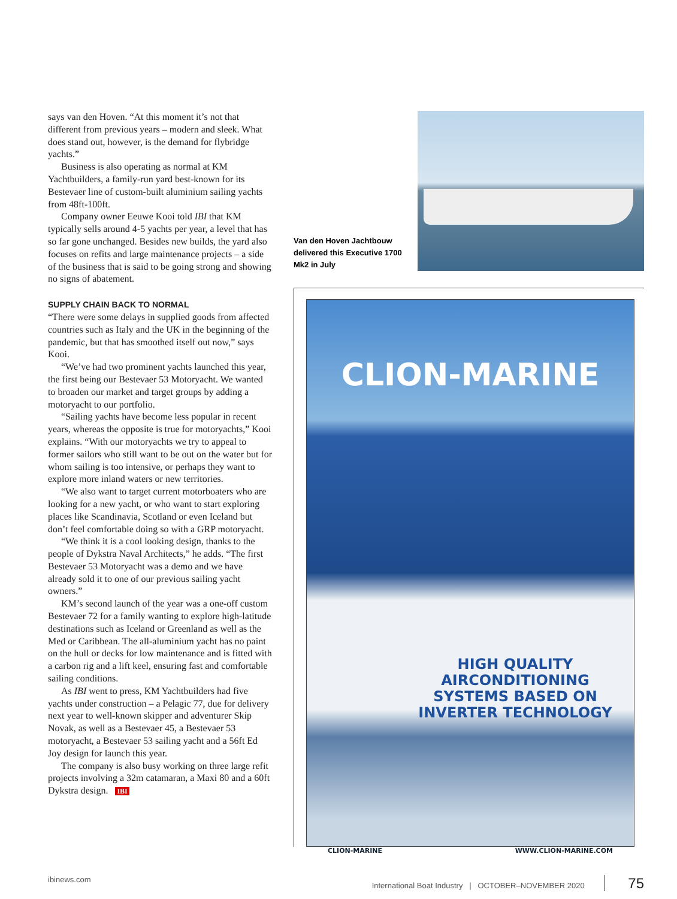says van den Hoven. “At this moment it’s not that different from previous years – modern and sleek. What does stand out, however, is the demand for flybridge yachts.”
Business is also operating as normal at KM Yachtbuilders, a family-run yard best-known for its Bestevaer line of custom-built aluminium sailing yachts from 48ft-100ft.
Company owner Eeuwe Kooi told IBI that KM typically sells around 4-5 yachts per year, a level that has so far gone unchanged. Besides new builds, the yard also focuses on refits and large maintenance projects – a side of the business that is said to be going strong and showing no signs of abatement.
SUPPLY CHAIN BACK TO NORMAL
“There were some delays in supplied goods from affected countries such as Italy and the UK in the beginning of the pandemic, but that has smoothed itself out now,” says Kooi.
“We’ve had two prominent yachts launched this year, the first being our Bestevaer 53 Motoryacht. We wanted to broaden our market and target groups by adding a motoryacht to our portfolio.
“Sailing yachts have become less popular in recent years, whereas the opposite is true for motoryachts,” Kooi explains. “With our motoryachts we try to appeal to former sailors who still want to be out on the water but for whom sailing is too intensive, or perhaps they want to explore more inland waters or new territories.
“We also want to target current motorboaters who are looking for a new yacht, or who want to start exploring places like Scandinavia, Scotland or even Iceland but don’t feel comfortable doing so with a GRP motoryacht.
“We think it is a cool looking design, thanks to the people of Dykstra Naval Architects,” he adds. “The first Bestevaer 53 Motoryacht was a demo and we have already sold it to one of our previous sailing yacht owners.”
KM’s second launch of the year was a one-off custom Bestevaer 72 for a family wanting to explore high-latitude destinations such as Iceland or Greenland as well as the Med or Caribbean. The all-aluminium yacht has no paint on the hull or decks for low maintenance and is fitted with a carbon rig and a lift keel, ensuring fast and comfortable sailing conditions.
As IBI went to press, KM Yachtbuilders had five yachts under construction – a Pelagic 77, due for delivery next year to well-known skipper and adventurer Skip Novak, as well as a Bestevaer 45, a Bestevaer 53 motoryacht, a Bestevaer 53 sailing yacht and a 56ft Ed Joy design for launch this year.
The company is also busy working on three large refit projects involving a 32m catamaran, a Maxi 80 and a 60ft Dykstra design. IBI
Van den Hoven Jachtbouw delivered this Executive 1700 Mk2 in July
CLION-MARINE
HIGH QUALITY
AIRCONDITIONING
SYSTEMS BASED ON
INVERTER TECHNOLOGY
CLION-MARINE WWW.CLION-MARINE.COM
ibinews.com International Boat Industry | OCTOBER–NOVEMBER 2020 75